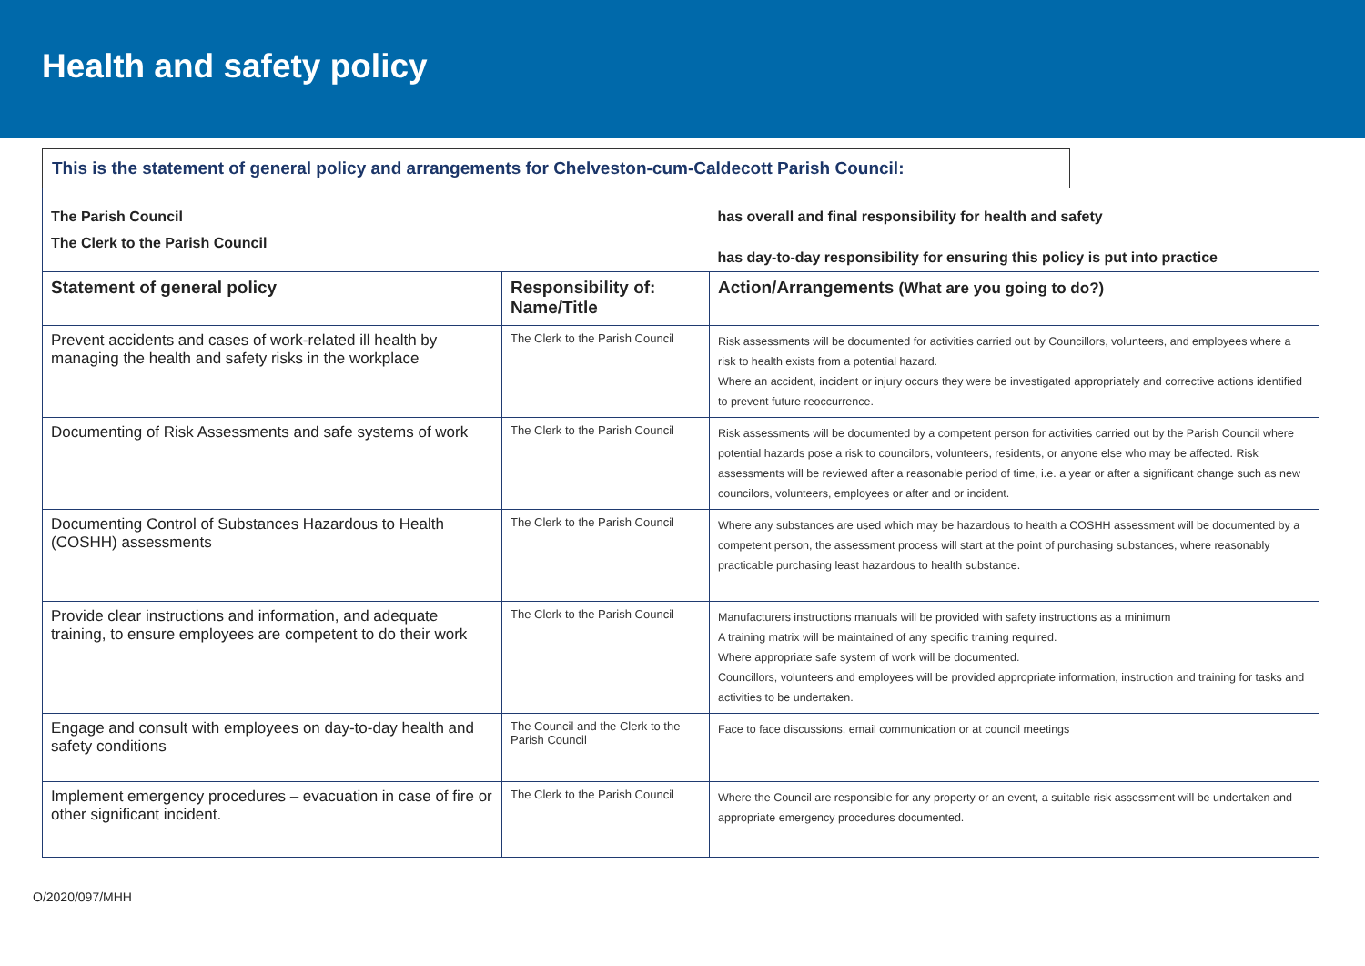Health and safety policy
This is the statement of general policy and arrangements for Chelveston-cum-Caldecott Parish Council:
| The Parish Council | | has overall and final responsibility for health and safety |
| The Clerk to the Parish Council | | has day-to-day responsibility for ensuring this policy is put into practice |
| Statement of general policy | Responsibility of: Name/Title | Action/Arrangements (What are you going to do?) |
| Prevent accidents and cases of work-related ill health by managing the health and safety risks in the workplace | The Clerk to the Parish Council | Risk assessments will be documented for activities carried out by Councillors, volunteers, and employees where a risk to health exists from a potential hazard. Where an accident, incident or injury occurs they were be investigated appropriately and corrective actions identified to prevent future reoccurrence. |
| Documenting of Risk Assessments and safe systems of work | The Clerk to the Parish Council | Risk assessments will be documented by a competent person for activities carried out by the Parish Council where potential hazards pose a risk to councilors, volunteers, residents, or anyone else who may be affected. Risk assessments will be reviewed after a reasonable period of time, i.e. a year or after a significant change such as new councilors, volunteers, employees or after and or incident. |
| Documenting Control of Substances Hazardous to Health (COSHH) assessments | The Clerk to the Parish Council | Where any substances are used which may be hazardous to health a COSHH assessment will be documented by a competent person, the assessment process will start at the point of purchasing substances, where reasonably practicable purchasing least hazardous to health substance. |
| Provide clear instructions and information, and adequate training, to ensure employees are competent to do their work | The Clerk to the Parish Council | Manufacturers instructions manuals will be provided with safety instructions as a minimum A training matrix will be maintained of any specific training required. Where appropriate safe system of work will be documented. Councillors, volunteers and employees will be provided appropriate information, instruction and training for tasks and activities to be undertaken. |
| Engage and consult with employees on day-to-day health and safety conditions | The Council and the Clerk to the Parish Council | Face to face discussions, email communication or at council meetings |
| Implement emergency procedures – evacuation in case of fire or other significant incident. | The Clerk to the Parish Council | Where the Council are responsible for any property or an event, a suitable risk assessment will be undertaken and appropriate emergency procedures documented. |
O/2020/097/MHH